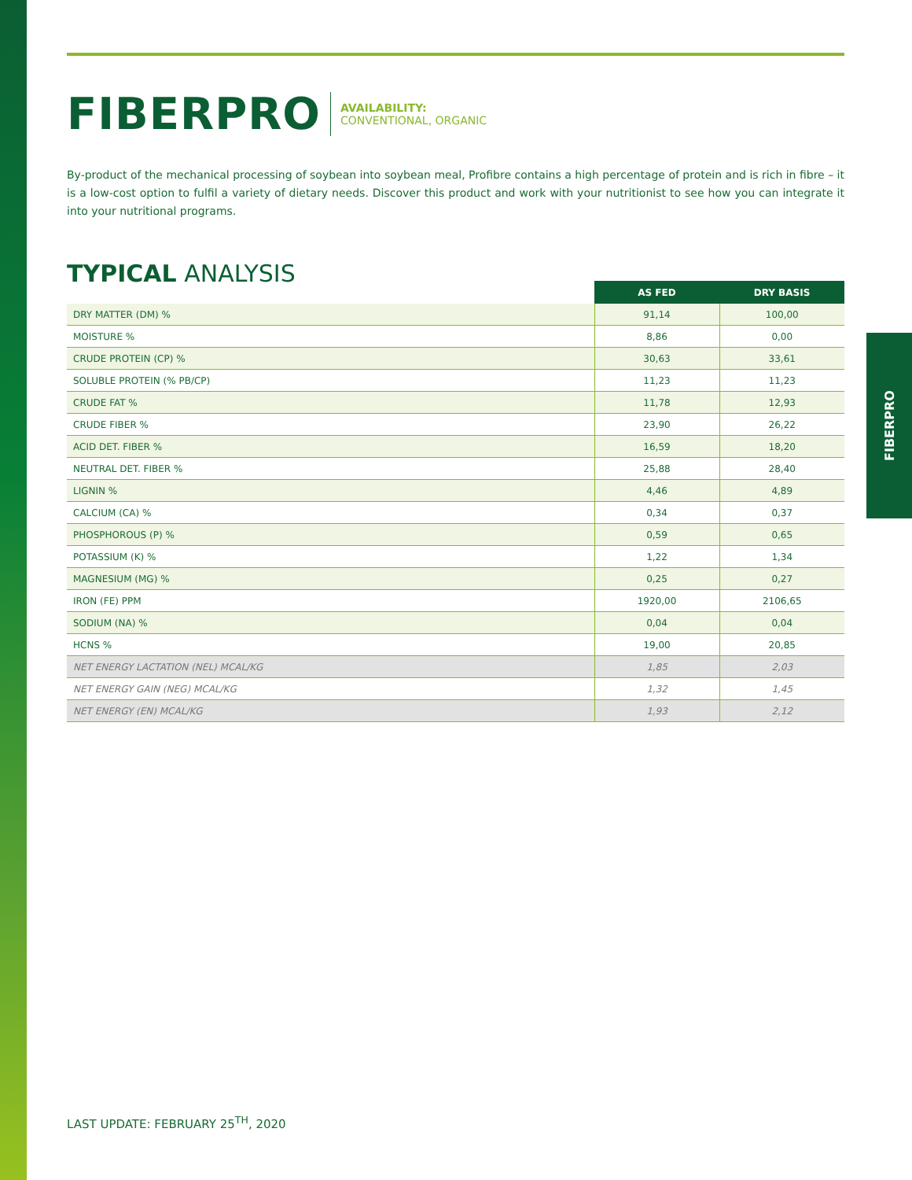FIBERPRO
AVAILABILITY:
CONVENTIONAL, ORGANIC
By-product of the mechanical processing of soybean into soybean meal, Profibre contains a high percentage of protein and is rich in fibre – it is a low-cost option to fulfil a variety of dietary needs. Discover this product and work with your nutritionist to see how you can integrate it into your nutritional programs.
TYPICAL ANALYSIS
| | AS FED | DRY BASIS |
| DRY MATTER (DM) % | 91,14 | 100,00 |
| MOISTURE % | 8,86 | 0,00 |
| CRUDE PROTEIN (CP) % | 30,63 | 33,61 |
| SOLUBLE PROTEIN (% PB/CP) | 11,23 | 11,23 |
| CRUDE FAT % | 11,78 | 12,93 |
| CRUDE FIBER % | 23,90 | 26,22 |
| ACID DET. FIBER % | 16,59 | 18,20 |
| NEUTRAL DET. FIBER % | 25,88 | 28,40 |
| LIGNIN % | 4,46 | 4,89 |
| CALCIUM (CA) % | 0,34 | 0,37 |
| PHOSPHOROUS (P) % | 0,59 | 0,65 |
| POTASSIUM (K) % | 1,22 | 1,34 |
| MAGNESIUM (MG) % | 0,25 | 0,27 |
| IRON (FE) PPM | 1920,00 | 2106,65 |
| SODIUM (NA) % | 0,04 | 0,04 |
| HCNS % | 19,00 | 20,85 |
| NET ENERGY LACTATION (NEL) MCAL/KG | 1,85 | 2,03 |
| NET ENERGY GAIN (NEG) MCAL/KG | 1,32 | 1,45 |
| NET ENERGY (EN) MCAL/KG | 1,93 | 2,12 |
FIBERPRO
LAST UPDATE: FEBRUARY 25<sup>TH</sup>, 2020